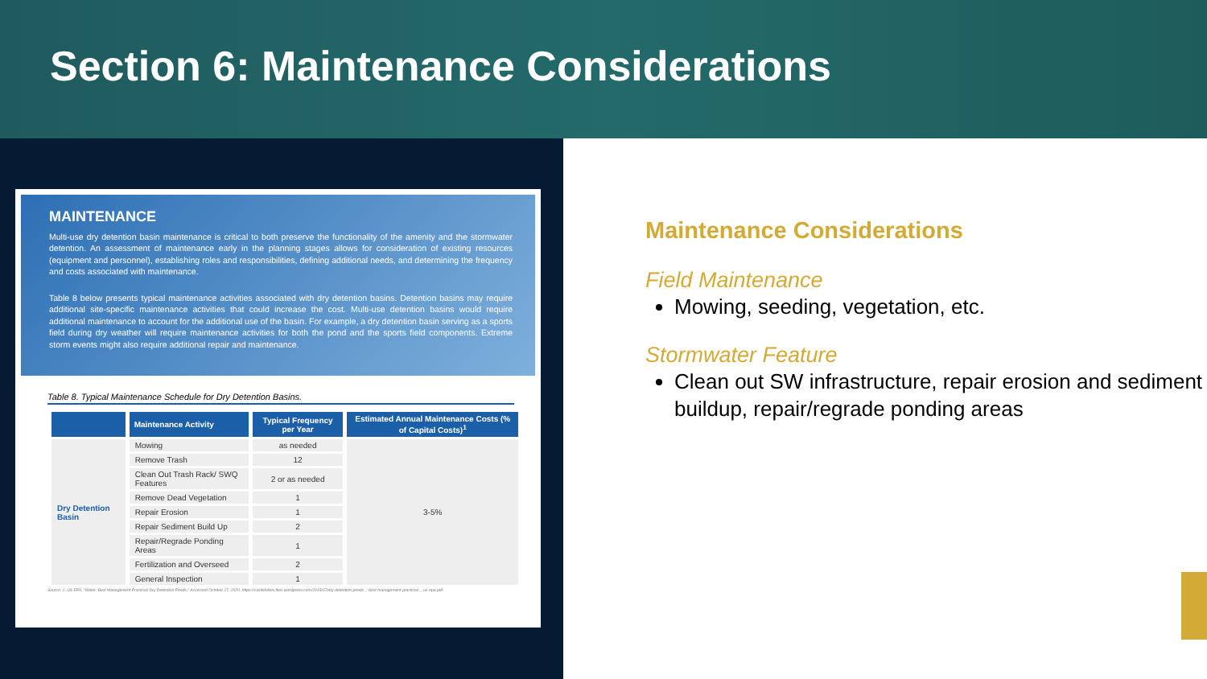Section 6: Maintenance Considerations
MAINTENANCE
Multi-use dry detention basin maintenance is critical to both preserve the functionality of the amenity and the stormwater detention. An assessment of maintenance early in the planning stages allows for consideration of existing resources (equipment and personnel), establishing roles and responsibilities, defining additional needs, and determining the frequency and costs associated with maintenance.
Table 8 below presents typical maintenance activities associated with dry detention basins. Detention basins may require additional site-specific maintenance activities that could increase the cost. Multi-use detention basins would require additional maintenance to account for the additional use of the basin. For example, a dry detention basin serving as a sports field during dry weather will require maintenance activities for both the pond and the sports field components. Extreme storm events might also require additional repair and maintenance.
Table 8. Typical Maintenance Schedule for Dry Detention Basins.
| | Maintenance Activity | Typical Frequency per Year | Estimated Annual Maintenance Costs (% of Capital Costs)<sup>1</sup> |
| --- | --- | --- | --- |
| Dry Detention Basin | Mowing | as needed | 3-5% |
| | Remove Trash | 12 | |
| | Clean Out Trash Rack/ SWQ Features | 2 or as needed | |
| | Remove Dead Vegetation | 1 | |
| | Repair Erosion | 1 | |
| | Repair Sediment Build Up | 2 | |
| | Repair/Regrade Ponding Areas | 1 | |
| | Fertilization and Overseed | 2 | |
| | General Inspection | 1 | |
Source: 1. US EPA, "Water: Best Management Practices Dry Detention Ponds," Accessed October 27, 2020, https://castlehillstx.files.wordpress.com/2015/07/dry-detention-ponds-_-best-management-practices-_-us-epa.pdf.
Maintenance Considerations
Field Maintenance
Mowing, seeding, vegetation, etc.
Stormwater Feature
Clean out SW infrastructure, repair erosion and sediment buildup, repair/regrade ponding areas